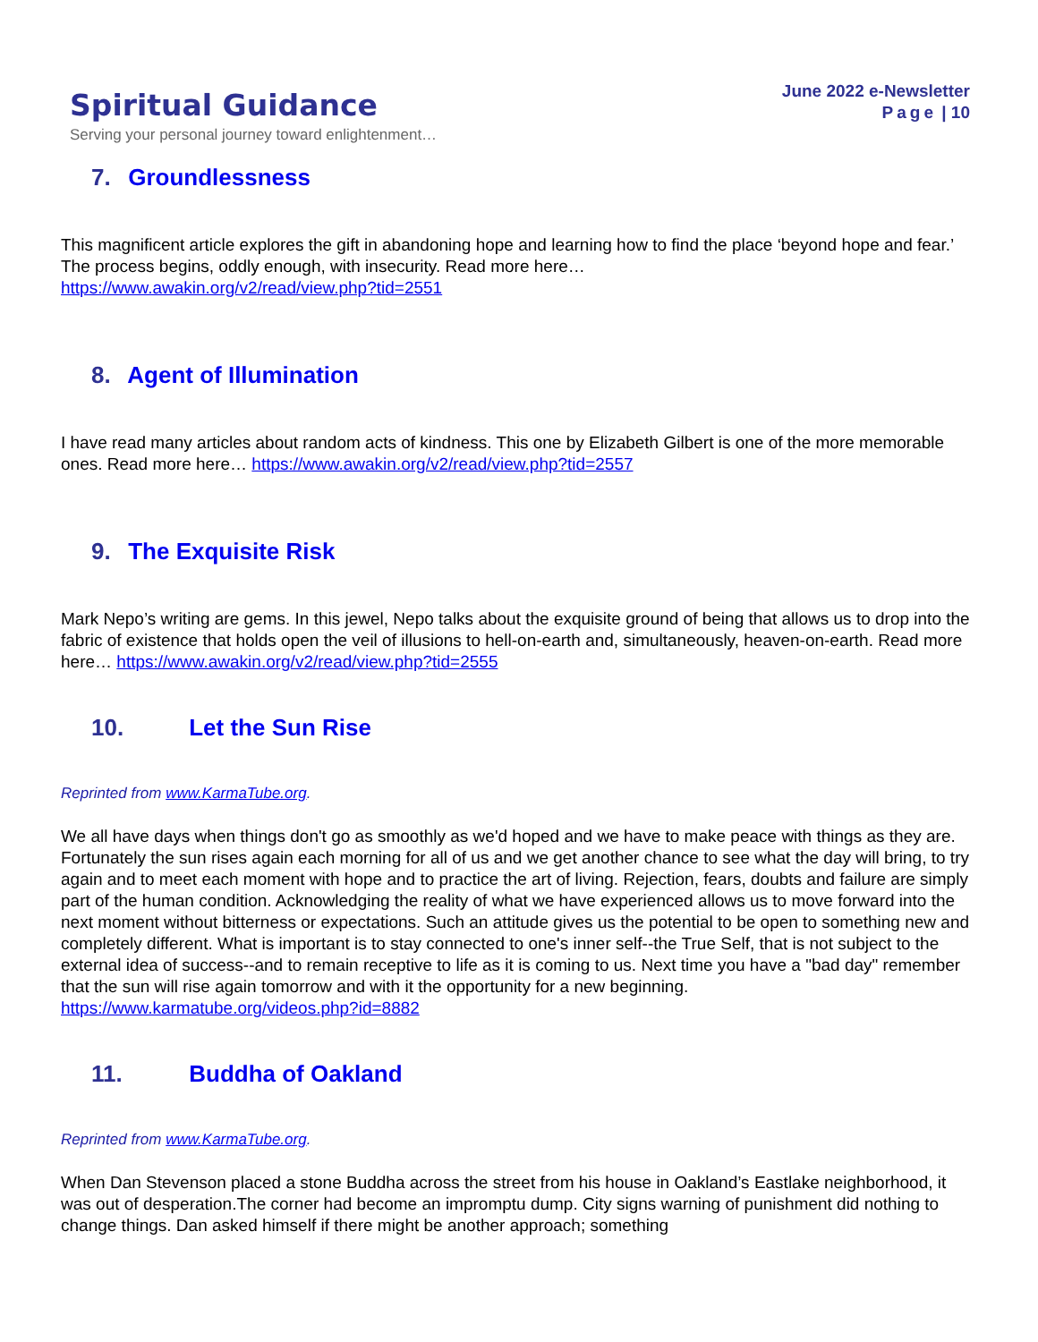Spiritual Guidance
Serving your personal journey toward enlightenment…
June 2022 e-Newsletter
Page | 10
7. Groundlessness
This magnificent article explores the gift in abandoning hope and learning how to find the place ‘beyond hope and fear.’ The process begins, oddly enough, with insecurity. Read more here…
https://www.awakin.org/v2/read/view.php?tid=2551
8. Agent of Illumination
I have read many articles about random acts of kindness. This one by Elizabeth Gilbert is one of the more memorable ones. Read more here… https://www.awakin.org/v2/read/view.php?tid=2557
9. The Exquisite Risk
Mark Nepo’s writing are gems. In this jewel, Nepo talks about the exquisite ground of being that allows us to drop into the fabric of existence that holds open the veil of illusions to hell-on-earth and, simultaneously, heaven-on-earth. Read more here… https://www.awakin.org/v2/read/view.php?tid=2555
10. Let the Sun Rise
Reprinted from www.KarmaTube.org.
We all have days when things don't go as smoothly as we'd hoped and we have to make peace with things as they are. Fortunately the sun rises again each morning for all of us and we get another chance to see what the day will bring, to try again and to meet each moment with hope and to practice the art of living. Rejection, fears, doubts and failure are simply part of the human condition. Acknowledging the reality of what we have experienced allows us to move forward into the next moment without bitterness or expectations. Such an attitude gives us the potential to be open to something new and completely different. What is important is to stay connected to one's inner self--the True Self, that is not subject to the external idea of success--and to remain receptive to life as it is coming to us. Next time you have a "bad day" remember that the sun will rise again tomorrow and with it the opportunity for a new beginning.
https://www.karmatube.org/videos.php?id=8882
11. Buddha of Oakland
Reprinted from www.KarmaTube.org.
When Dan Stevenson placed a stone Buddha across the street from his house in Oakland’s Eastlake neighborhood, it was out of desperation.The corner had become an impromptu dump. City signs warning of punishment did nothing to change things. Dan asked himself if there might be another approach; something